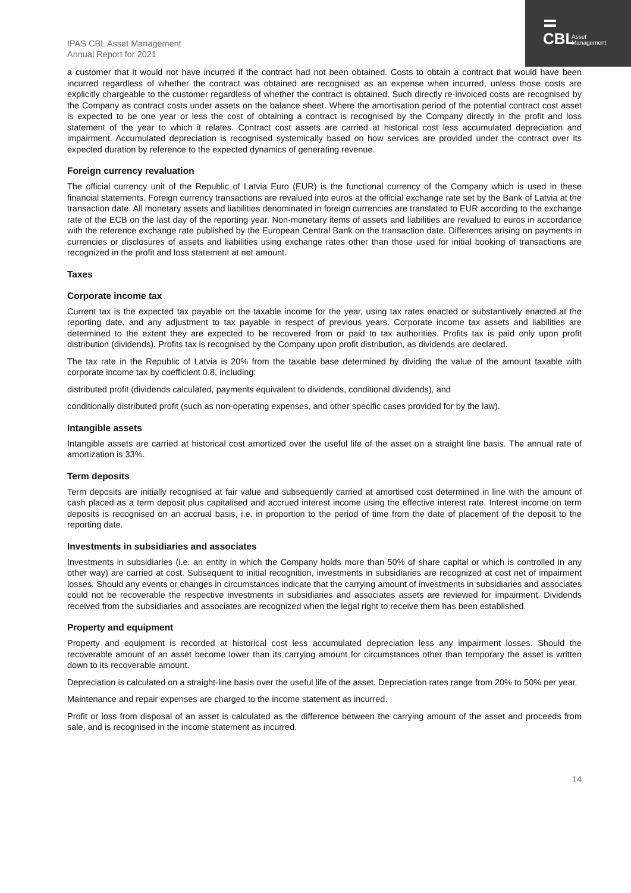IPAS CBL Asset Management
Annual Report for 2021
CBL
Asset
Management
a customer that it would not have incurred if the contract had not been obtained. Costs to obtain a contract that would have been incurred regardless of whether the contract was obtained are recognised as an expense when incurred, unless those costs are explicitly chargeable to the customer regardless of whether the contract is obtained. Such directly re-invoiced costs are recognised by the Company as contract costs under assets on the balance sheet. Where the amortisation period of the potential contract cost asset is expected to be one year or less the cost of obtaining a contract is recognised by the Company directly in the profit and loss statement of the year to which it relates. Contract cost assets are carried at historical cost less accumulated depreciation and impairment. Accumulated depreciation is recognised systemically based on how services are provided under the contract over its expected duration by reference to the expected dynamics of generating revenue.
Foreign currency revaluation
The official currency unit of the Republic of Latvia Euro (EUR) is the functional currency of the Company which is used in these financial statements. Foreign currency transactions are revalued into euros at the official exchange rate set by the Bank of Latvia at the transaction date. All monetary assets and liabilities denominated in foreign currencies are translated to EUR according to the exchange rate of the ECB on the last day of the reporting year. Non-monetary items of assets and liabilities are revalued to euros in accordance with the reference exchange rate published by the European Central Bank on the transaction date. Differences arising on payments in currencies or disclosures of assets and liabilities using exchange rates other than those used for initial booking of transactions are recognized in the profit and loss statement at net amount.
Taxes
Corporate income tax
Current tax is the expected tax payable on the taxable income for the year, using tax rates enacted or substantively enacted at the reporting date, and any adjustment to tax payable in respect of previous years. Corporate income tax assets and liabilities are determined to the extent they are expected to be recovered from or paid to tax authorities. Profits tax is paid only upon profit distribution (dividends). Profits tax is recognised by the Company upon profit distribution, as dividends are declared.
The tax rate in the Republic of Latvia is 20% from the taxable base determined by dividing the value of the amount taxable with corporate income tax by coefficient 0.8, including:
distributed profit (dividends calculated, payments equivalent to dividends, conditional dividends), and
conditionally distributed profit (such as non-operating expenses, and other specific cases provided for by the law).
Intangible assets
Intangible assets are carried at historical cost amortized over the useful life of the asset on a straight line basis. The annual rate of amortization is 33%.
Term deposits
Term deposits are initially recognised at fair value and subsequently carried at amortised cost determined in line with the amount of cash placed as a term deposit plus capitalised and accrued interest income using the effective interest rate. Interest income on term deposits is recognised on an accrual basis, i.e. in proportion to the period of time from the date of placement of the deposit to the reporting date.
Investments in subsidiaries and associates
Investments in subsidiaries (i.e. an entity in which the Company holds more than 50% of share capital or which is controlled in any other way) are carried at cost. Subsequent to initial recognition, investments in subsidiaries are recognized at cost net of impairment losses. Should any events or changes in circumstances indicate that the carrying amount of investments in subsidiaries and associates could not be recoverable the respective investments in subsidiaries and associates assets are reviewed for impairment. Dividends received from the subsidiaries and associates are recognized when the legal right to receive them has been established.
Property and equipment
Property and equipment is recorded at historical cost less accumulated depreciation less any impairment losses. Should the recoverable amount of an asset become lower than its carrying amount for circumstances other than temporary the asset is written down to its recoverable amount.
Depreciation is calculated on a straight-line basis over the useful life of the asset. Depreciation rates range from 20% to 50% per year.
Maintenance and repair expenses are charged to the income statement as incurred.
Profit or loss from disposal of an asset is calculated as the difference between the carrying amount of the asset and proceeds from sale, and is recognised in the income statement as incurred.
14